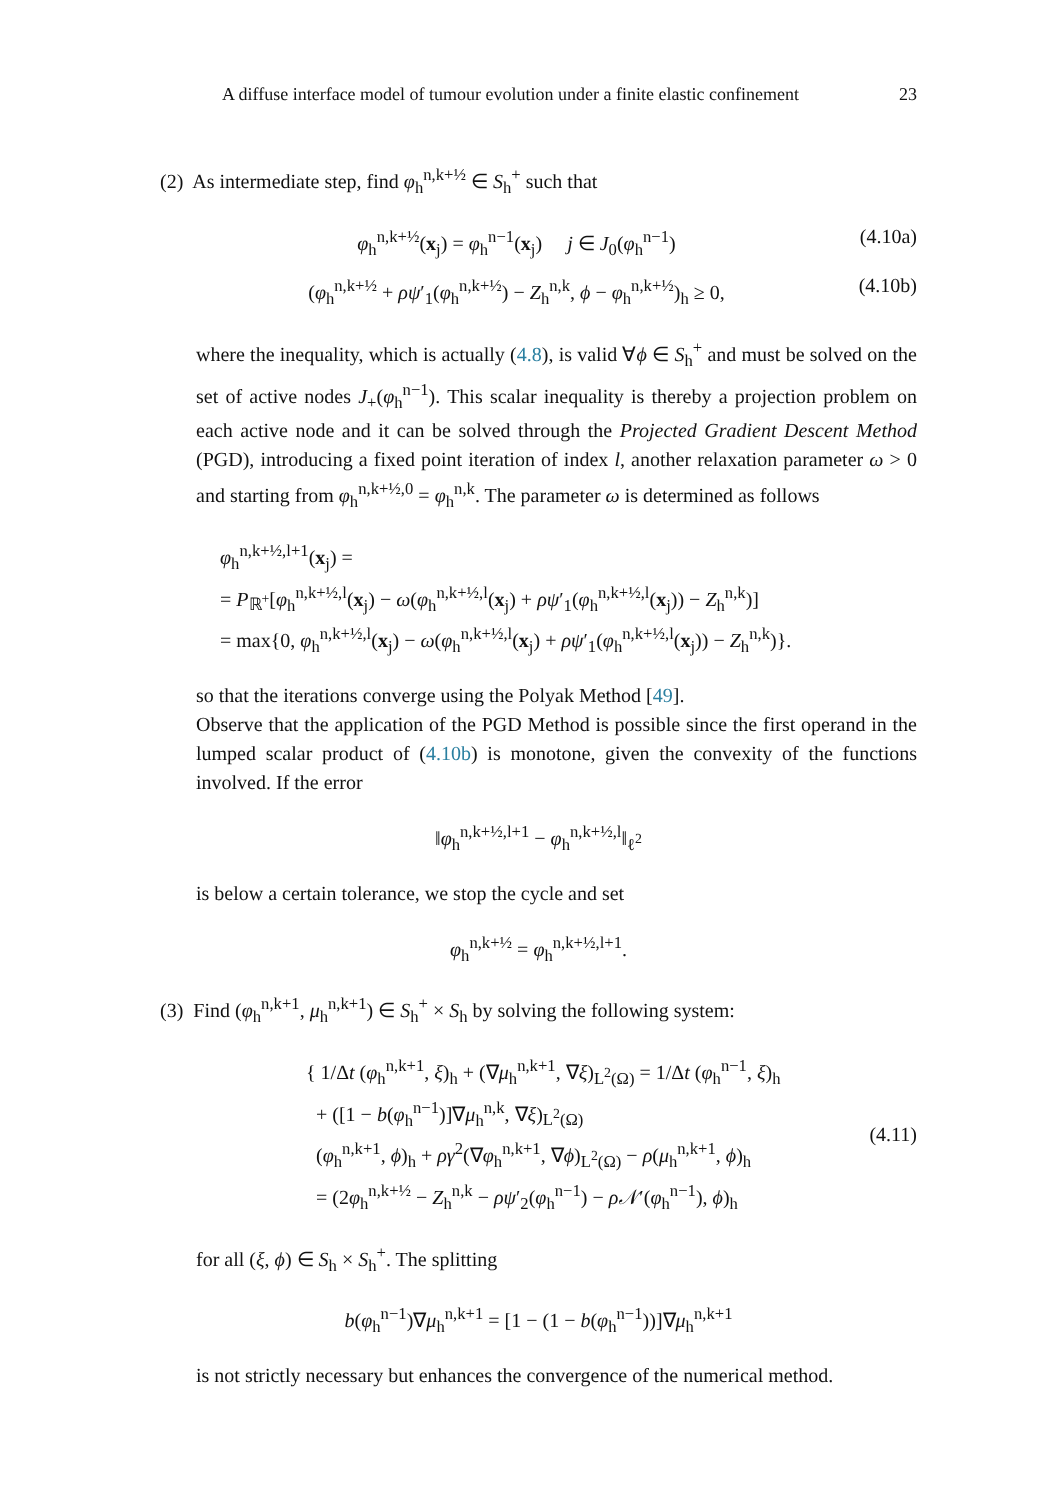A diffuse interface model of tumour evolution under a finite elastic confinement 23
(2) As intermediate step, find φ<sub>h</sub><sup>n,k+½</sup> ∈ S<sub>h</sub><sup>+</sup> such that
φ<sub>h</sub><sup>n,k+½</sup>(x<sub>j</sub>) = φ<sub>h</sub><sup>n−1</sup>(x<sub>j</sub>) j ∈ J<sub>0</sub>(φ<sub>h</sub><sup>n−1</sup>) (4.10a)
(φ<sub>h</sub><sup>n,k+½</sup> + ρψ′<sub>1</sub>(φ<sub>h</sub><sup>n,k+½</sup>) − Z<sub>h</sub><sup>n,k</sup>, ϕ − φ<sub>h</sub><sup>n,k+½</sup>)<sub>h</sub> ≥ 0, (4.10b)
where the inequality, which is actually (4.8), is valid ∀ϕ ∈ S<sub>h</sub><sup>+</sup> and must be solved on the set of active nodes J<sub>+</sub>(φ<sub>h</sub><sup>n−1</sup>). This scalar inequality is thereby a projection problem on each active node and it can be solved through the Projected Gradient Descent Method (PGD), introducing a fixed point iteration of index l, another relaxation parameter ω > 0 and starting from φ<sub>h</sub><sup>n,k+½,0</sup> = φ<sub>h</sub><sup>n,k</sup>. The parameter ω is determined as follows
φ<sub>h</sub><sup>n,k+½,l+1</sup>(x<sub>j</sub>) =
= P<sub>ℝ<sup>+</sup></sub>[φ<sub>h</sub><sup>n,k+½,l</sup>(x<sub>j</sub>) − ω(φ<sub>h</sub><sup>n,k+½,l</sup>(x<sub>j</sub>) + ρψ′<sub>1</sub>(φ<sub>h</sub><sup>n,k+½,l</sup>(x<sub>j</sub>)) − Z<sub>h</sub><sup>n,k</sup>)]
= max{0, φ<sub>h</sub><sup>n,k+½,l</sup>(x<sub>j</sub>) − ω(φ<sub>h</sub><sup>n,k+½,l</sup>(x<sub>j</sub>) + ρψ′<sub>1</sub>(φ<sub>h</sub><sup>n,k+½,l</sup>(x<sub>j</sub>)) − Z<sub>h</sub><sup>n,k</sup>)}.
so that the iterations converge using the Polyak Method [49].
Observe that the application of the PGD Method is possible since the first operand in the lumped scalar product of (4.10b) is monotone, given the convexity of the functions involved. If the error
‖φ<sub>h</sub><sup>n,k+½,l+1</sup> − φ<sub>h</sub><sup>n,k+½,l</sup>‖<sub>ℓ<sup>2</sup></sub>
is below a certain tolerance, we stop the cycle and set
φ<sub>h</sub><sup>n,k+½</sup> = φ<sub>h</sub><sup>n,k+½,l+1</sup>.
(3) Find (φ<sub>h</sub><sup>n,k+1</sup>, μ<sub>h</sub><sup>n,k+1</sup>) ∈ S<sub>h</sub><sup>+</sup> × S<sub>h</sub> by solving the following system:
{ 1/Δt (φ<sub>h</sub><sup>n,k+1</sup>, ξ)<sub>h</sub> + (∇μ<sub>h</sub><sup>n,k+1</sup>, ∇ξ)<sub>L<sup>2</sup>(Ω)</sub> = 1/Δt (φ<sub>h</sub><sup>n−1</sup>, ξ)<sub>h</sub>
+ ([1 − b(φ<sub>h</sub><sup>n−1</sup>)]∇μ<sub>h</sub><sup>n,k</sup>, ∇ξ)<sub>L<sup>2</sup>(Ω)</sub>
(φ<sub>h</sub><sup>n,k+1</sup>, ϕ)<sub>h</sub> + ργ<sup>2</sup>(∇φ<sub>h</sub><sup>n,k+1</sup>, ∇ϕ)<sub>L<sup>2</sup>(Ω)</sub> − ρ(μ<sub>h</sub><sup>n,k+1</sup>, ϕ)<sub>h</sub>
= (2φ<sub>h</sub><sup>n,k+½</sup> − Z<sub>h</sub><sup>n,k</sup> − ρψ′<sub>2</sub>(φ<sub>h</sub><sup>n−1</sup>) − ρ𝒩′(φ<sub>h</sub><sup>n−1</sup>), ϕ)<sub>h</sub> (4.11)
for all (ξ, ϕ) ∈ S<sub>h</sub> × S<sub>h</sub><sup>+</sup>. The splitting
b(φ<sub>h</sub><sup>n−1</sup>)∇μ<sub>h</sub><sup>n,k+1</sup> = [1 − (1 − b(φ<sub>h</sub><sup>n−1</sup>))]∇μ<sub>h</sub><sup>n,k+1</sup>
is not strictly necessary but enhances the convergence of the numerical method.